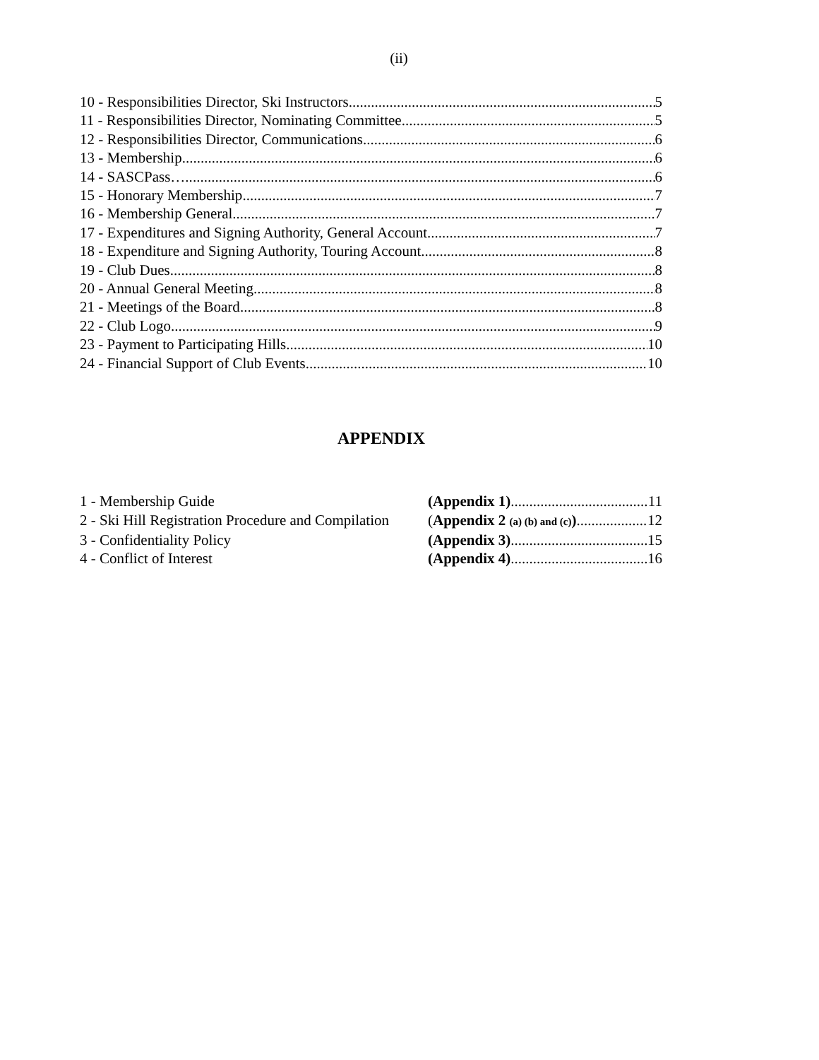(ii)
10 - Responsibilities Director, Ski Instructors 5
11 - Responsibilities Director, Nominating Committee 5
12 - Responsibilities Director, Communications 6
13 - Membership 6
14 - SASCPass….. 6
15 - Honorary Membership 7
16 - Membership General 7
17 - Expenditures and Signing Authority, General Account 7
18 - Expenditure and Signing Authority, Touring Account 8
19 - Club Dues 8
20 - Annual General Meeting 8
21 - Meetings of the Board 8
22 - Club Logo 9
23 - Payment to Participating Hills 10
24 - Financial Support of Club Events. 10
APPENDIX
1 - Membership Guide (Appendix 1) 11
2 - Ski Hill Registration Procedure and Compilation (Appendix 2 (a) (b) and (c)) 12
3 - Confidentiality Policy (Appendix 3) 15
4 - Conflict of Interest (Appendix 4) 16